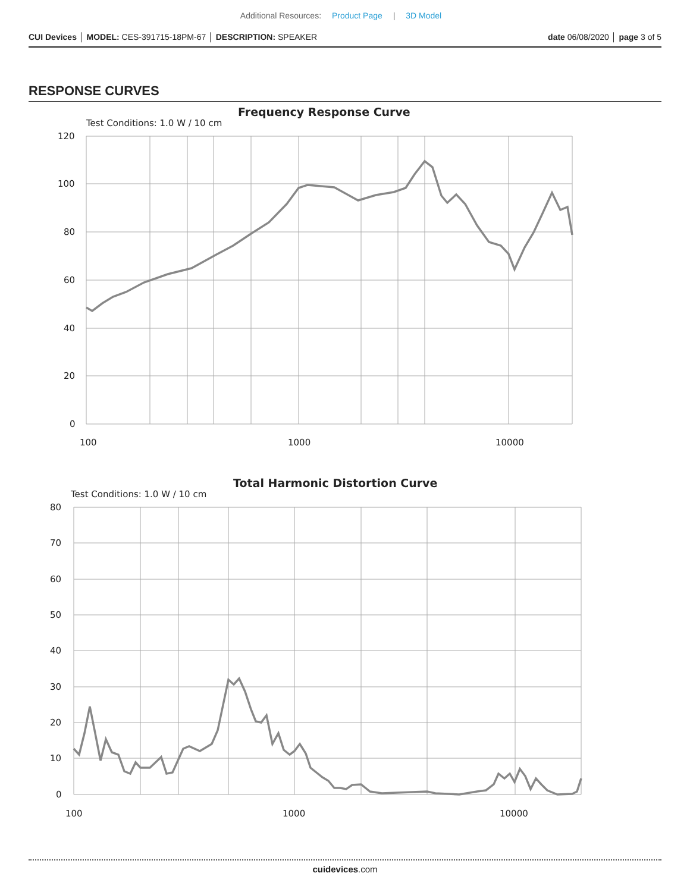Additional Resources: Product Page | 3D Model
CUI Devices │ MODEL: CES-391715-18PM-67 │ DESCRIPTION: SPEAKER
date 06/08/2020 │ page 3 of 5
RESPONSE CURVES
Frequency Response Curve
Test Conditions: 1.0 W / 10 cm
120
100
80
60
40
20
0
100
1000
10000
Total Harmonic Distortion Curve
Test Conditions: 1.0 W / 10 cm
80
70
60
50
40
30
20
10
0
100
1000
10000
cuidevices.com